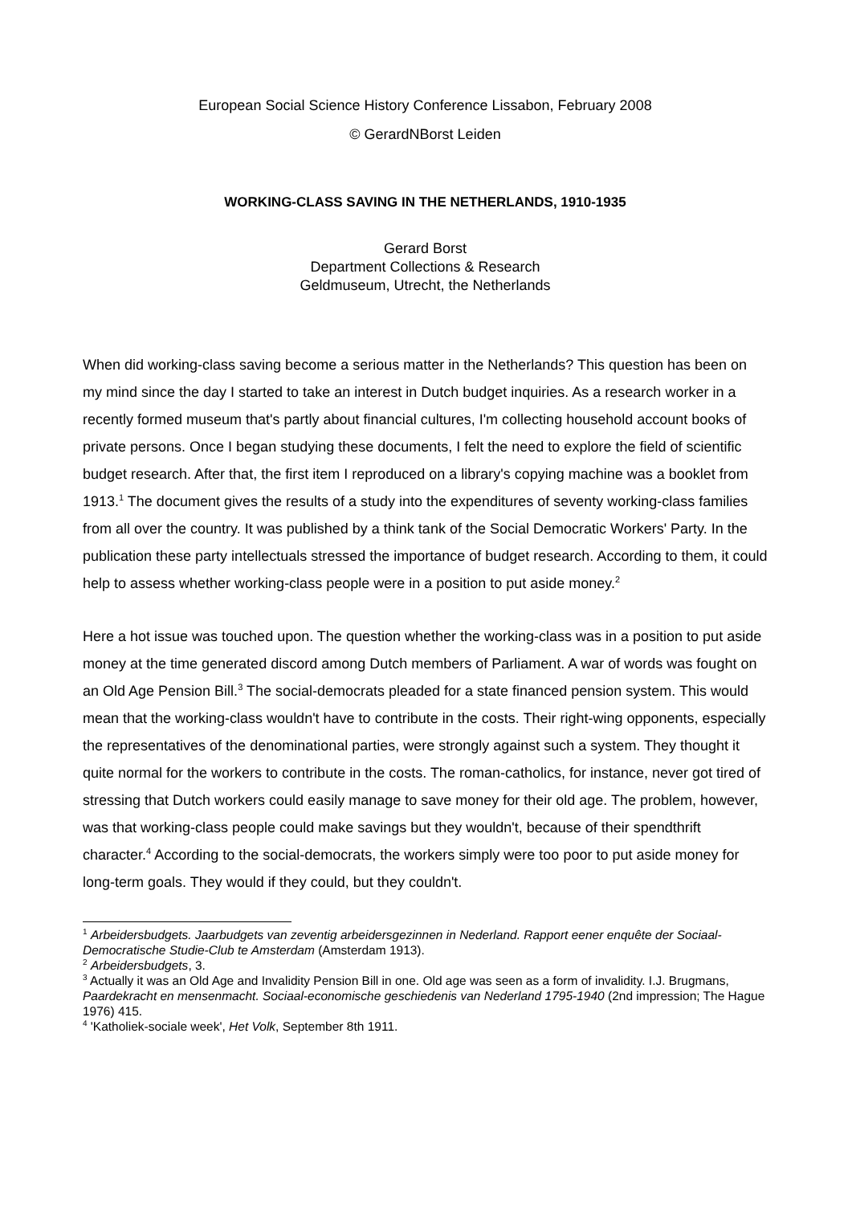European Social Science History Conference Lissabon, February 2008
© GerardNBorst Leiden
WORKING-CLASS SAVING IN THE NETHERLANDS, 1910-1935
Gerard Borst
Department Collections & Research
Geldmuseum, Utrecht, the Netherlands
When did working-class saving become a serious matter in the Netherlands? This question has been on my mind since the day I started to take an interest in Dutch budget inquiries. As a research worker in a recently formed museum that's partly about financial cultures, I'm collecting household account books of private persons. Once I began studying these documents, I felt the need to explore the field of scientific budget research. After that, the first item I reproduced on a library's copying machine was a booklet from 1913.<sup>1</sup> The document gives the results of a study into the expenditures of seventy working-class families from all over the country. It was published by a think tank of the Social Democratic Workers' Party. In the publication these party intellectuals stressed the importance of budget research. According to them, it could help to assess whether working-class people were in a position to put aside money.<sup>2</sup>
Here a hot issue was touched upon. The question whether the working-class was in a position to put aside money at the time generated discord among Dutch members of Parliament. A war of words was fought on an Old Age Pension Bill.<sup>3</sup> The social-democrats pleaded for a state financed pension system. This would mean that the working-class wouldn't have to contribute in the costs. Their right-wing opponents, especially the representatives of the denominational parties, were strongly against such a system. They thought it quite normal for the workers to contribute in the costs. The roman-catholics, for instance, never got tired of stressing that Dutch workers could easily manage to save money for their old age. The problem, however, was that working-class people could make savings but they wouldn't, because of their spendthrift character.<sup>4</sup> According to the social-democrats, the workers simply were too poor to put aside money for long-term goals. They would if they could, but they couldn't.
<sup>1</sup> Arbeidersbudgets. Jaarbudgets van zeventig arbeidersgezinnen in Nederland. Rapport eener enquête der Sociaal-Democratische Studie-Club te Amsterdam (Amsterdam 1913).
<sup>2</sup> Arbeidersbudgets, 3.
<sup>3</sup> Actually it was an Old Age and Invalidity Pension Bill in one. Old age was seen as a form of invalidity. I.J. Brugmans, Paardekracht en mensenmacht. Sociaal-economische geschiedenis van Nederland 1795-1940 (2nd impression; The Hague 1976) 415.
<sup>4</sup> 'Katholiek-sociale week', Het Volk, September 8th 1911.